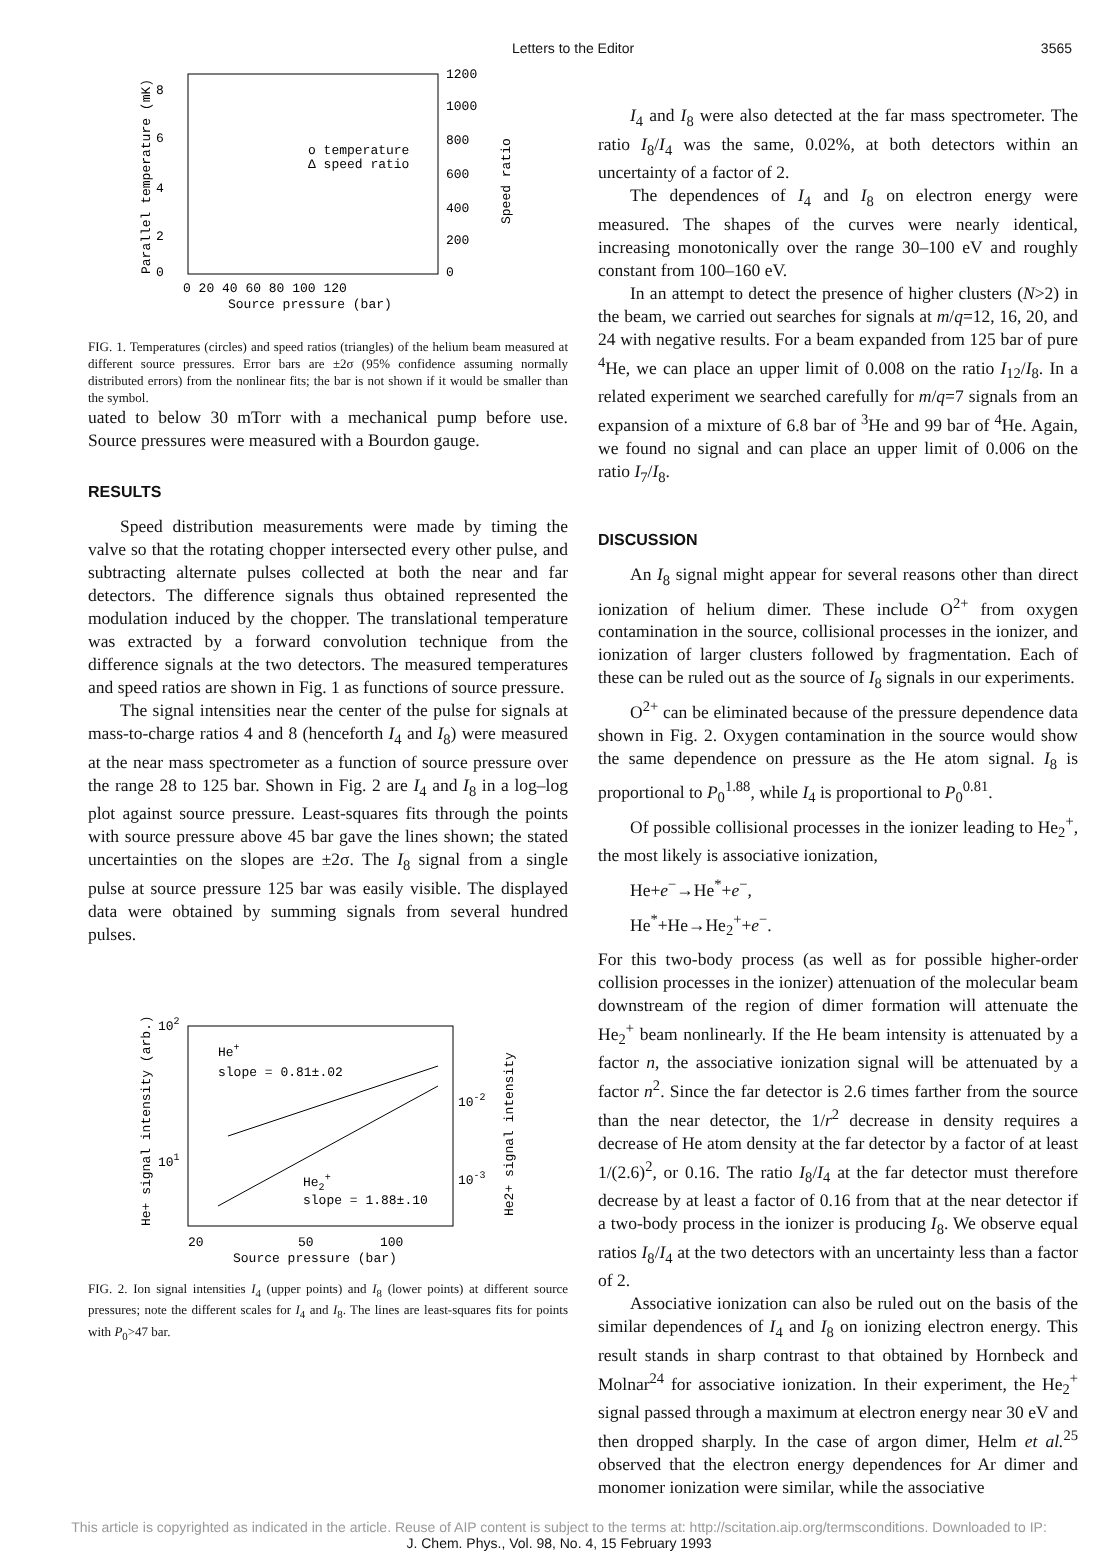Letters to the Editor 3565
8
6
4
2
0
1200
1000
800
600
400
200
0
0 20 40 60 80 100 120
Source pressure (bar)
o temperature
Δ speed ratio
Parallel temperature (mK)
Speed ratio
FIG. 1. Temperatures (circles) and speed ratios (triangles) of the helium beam measured at different source pressures. Error bars are ±2σ (95% confidence assuming normally distributed errors) from the nonlinear fits; the bar is not shown if it would be smaller than the symbol.
uated to below 30 mTorr with a mechanical pump before use. Source pressures were measured with a Bourdon gauge.
RESULTS
Speed distribution measurements were made by timing the valve so that the rotating chopper intersected every other pulse, and subtracting alternate pulses collected at both the near and far detectors. The difference signals thus obtained represented the modulation induced by the chopper. The translational temperature was extracted by a forward convolution technique from the difference signals at the two detectors. The measured temperatures and speed ratios are shown in Fig. 1 as functions of source pressure.
The signal intensities near the center of the pulse for signals at mass-to-charge ratios 4 and 8 (henceforth I<sub>4</sub> and I<sub>8</sub>) were measured at the near mass spectrometer as a function of source pressure over the range 28 to 125 bar. Shown in Fig. 2 are I<sub>4</sub> and I<sub>8</sub> in a log–log plot against source pressure. Least-squares fits through the points with source pressure above 45 bar gave the lines shown; the stated uncertainties on the slopes are ±2σ. The I<sub>8</sub> signal from a single pulse at source pressure 125 bar was easily visible. The displayed data were obtained by summing signals from several hundred pulses.
102
101
He+
slope = 0.81±.02
He2+
slope = 1.88±.10
10-2
10-3
20
50
100
Source pressure (bar)
He+ signal intensity (arb.)
He2+ signal intensity
FIG. 2. Ion signal intensities I<sub>4</sub> (upper points) and I<sub>8</sub> (lower points) at different source pressures; note the different scales for I<sub>4</sub> and I<sub>8</sub>. The lines are least-squares fits for points with P<sub>0</sub>>47 bar.
I<sub>4</sub> and I<sub>8</sub> were also detected at the far mass spectrometer. The ratio I<sub>8</sub>/I<sub>4</sub> was the same, 0.02%, at both detectors within an uncertainty of a factor of 2.
The dependences of I<sub>4</sub> and I<sub>8</sub> on electron energy were measured. The shapes of the curves were nearly identical, increasing monotonically over the range 30–100 eV and roughly constant from 100–160 eV.
In an attempt to detect the presence of higher clusters (N>2) in the beam, we carried out searches for signals at m/q=12, 16, 20, and 24 with negative results. For a beam expanded from 125 bar of pure <sup>4</sup>He, we can place an upper limit of 0.008 on the ratio I<sub>12</sub>/I<sub>8</sub>. In a related experiment we searched carefully for m/q=7 signals from an expansion of a mixture of 6.8 bar of <sup>3</sup>He and 99 bar of <sup>4</sup>He. Again, we found no signal and can place an upper limit of 0.006 on the ratio I<sub>7</sub>/I<sub>8</sub>.
DISCUSSION
An I<sub>8</sub> signal might appear for several reasons other than direct ionization of helium dimer. These include O<sup>2+</sup> from oxygen contamination in the source, collisional processes in the ionizer, and ionization of larger clusters followed by fragmentation. Each of these can be ruled out as the source of I<sub>8</sub> signals in our experiments.
O<sup>2+</sup> can be eliminated because of the pressure dependence data shown in Fig. 2. Oxygen contamination in the source would show the same dependence on pressure as the He atom signal. I<sub>8</sub> is proportional to P<sub>0</sub><sup>1.88</sup>, while I<sub>4</sub> is proportional to P<sub>0</sub><sup>0.81</sup>.
Of possible collisional processes in the ionizer leading to He<sub>2</sub><sup>+</sup>, the most likely is associative ionization,
He+e<sup>−</sup>→He<sup>*</sup>+e<sup>−</sup>,
He<sup>*</sup>+He→He<sub>2</sub><sup>+</sup>+e<sup>−</sup>.
For this two-body process (as well as for possible higher-order collision processes in the ionizer) attenuation of the molecular beam downstream of the region of dimer formation will attenuate the He<sub>2</sub><sup>+</sup> beam nonlinearly. If the He beam intensity is attenuated by a factor n, the associative ionization signal will be attenuated by a factor n<sup>2</sup>. Since the far detector is 2.6 times farther from the source than the near detector, the 1/r<sup>2</sup> decrease in density requires a decrease of He atom density at the far detector by a factor of at least 1/(2.6)<sup>2</sup>, or 0.16. The ratio I<sub>8</sub>/I<sub>4</sub> at the far detector must therefore decrease by at least a factor of 0.16 from that at the near detector if a two-body process in the ionizer is producing I<sub>8</sub>. We observe equal ratios I<sub>8</sub>/I<sub>4</sub> at the two detectors with an uncertainty less than a factor of 2.
Associative ionization can also be ruled out on the basis of the similar dependences of I<sub>4</sub> and I<sub>8</sub> on ionizing electron energy. This result stands in sharp contrast to that obtained by Hornbeck and Molnar<sup>24</sup> for associative ionization. In their experiment, the He<sub>2</sub><sup>+</sup> signal passed through a maximum at electron energy near 30 eV and then dropped sharply. In the case of argon dimer, Helm et al.<sup>25</sup> observed that the electron energy dependences for Ar dimer and monomer ionization were similar, while the associative
This article is copyrighted as indicated in the article. Reuse of AIP content is subject to the terms at: http://scitation.aip.org/termsconditions. Downloaded to IP:
J. Chem. Phys., Vol. 98, No. 4, 15 February 1993